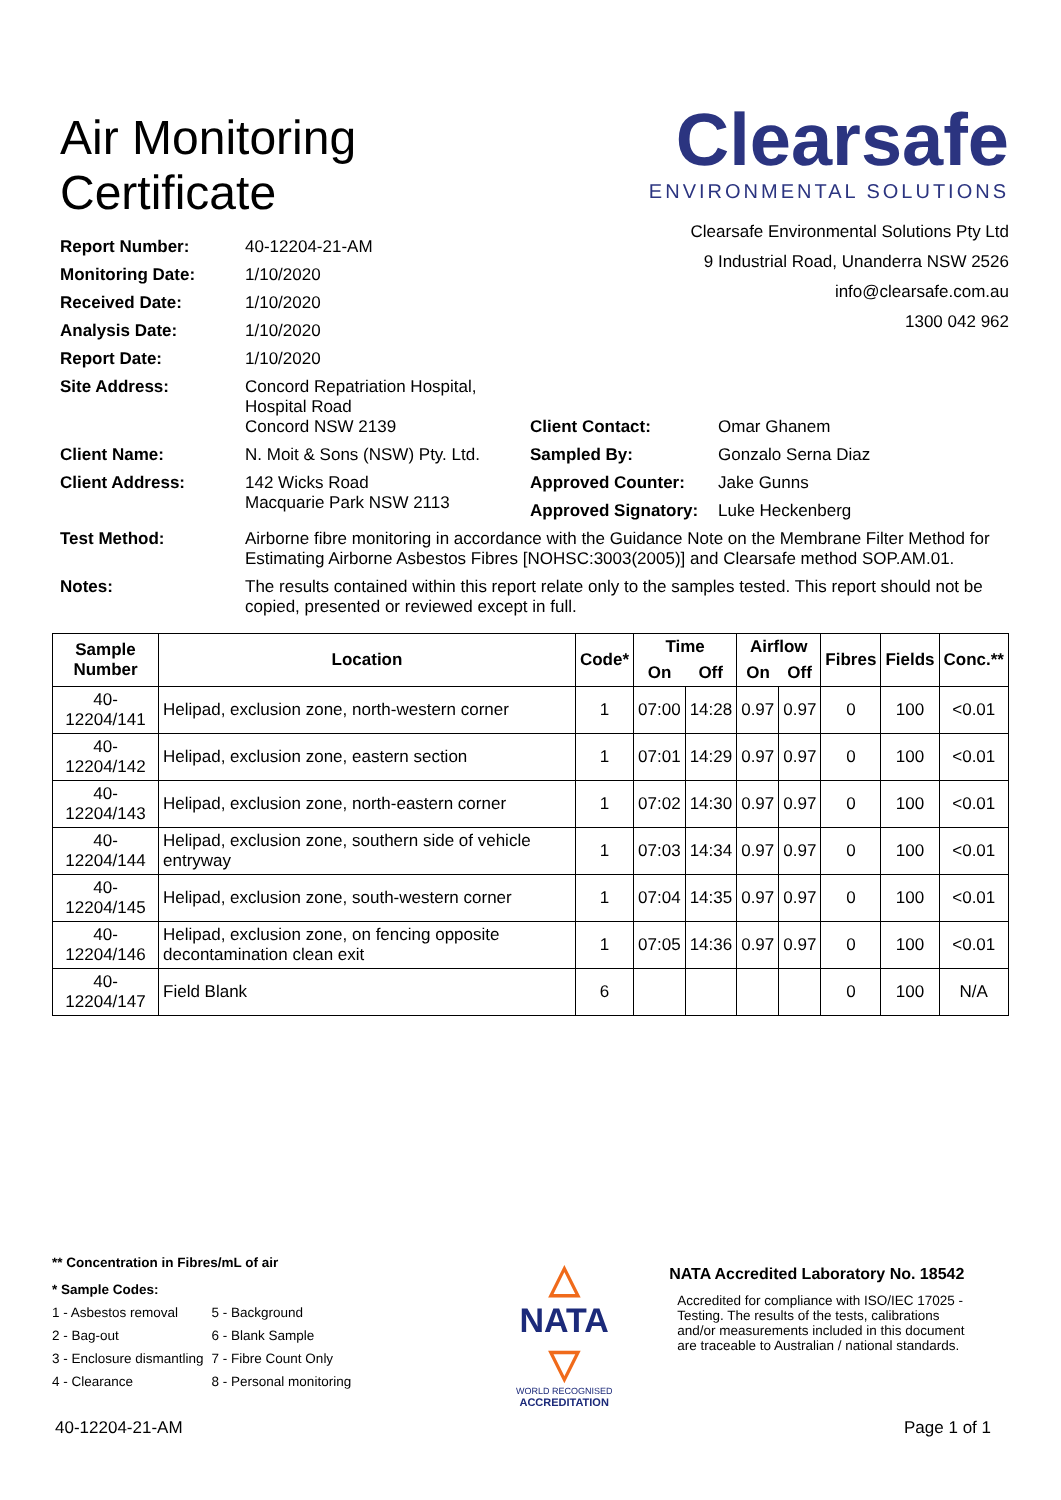Air Monitoring
Certificate
Clearsafe
ENVIRONMENTAL SOLUTIONS
Clearsafe Environmental Solutions Pty Ltd
9 Industrial Road, Unanderra NSW 2526
info@clearsafe.com.au
1300 042 962
Report Number: 40-12204-21-AM
Monitoring Date: 1/10/2020
Received Date: 1/10/2020
Analysis Date: 1/10/2020
Report Date: 1/10/2020
Site Address: Concord Repatriation Hospital,
Hospital Road
Concord NSW 2139
Client Name: N. Moit & Sons (NSW) Pty. Ltd.
Client Address: 142 Wicks Road
Macquarie Park NSW 2113
Client Contact: Omar Ghanem
Sampled By: Gonzalo Serna Diaz
Approved Counter: Jake Gunns
Approved Signatory: Luke Heckenberg
Test Method: Airborne fibre monitoring in accordance with the Guidance Note on the Membrane Filter Method for Estimating Airborne Asbestos Fibres [NOHSC:3003(2005)] and Clearsafe method SOP.AM.01.
Notes: The results contained within this report relate only to the samples tested. This report should not be copied, presented or reviewed except in full.
| Sample Number | Location | Code* | Time | | Airflow | | Fibres | Fields | Conc.** |
| --- | --- | --- | --- | --- | --- | --- | --- | --- | --- |
| | | | On | Off | On | Off | | | |
| 40-12204/141 | Helipad, exclusion zone, north-western corner | 1 | 07:00 | 14:28 | 0.97 | 0.97 | 0 | 100 | <0.01 |
| 40-12204/142 | Helipad, exclusion zone, eastern section | 1 | 07:01 | 14:29 | 0.97 | 0.97 | 0 | 100 | <0.01 |
| 40-12204/143 | Helipad, exclusion zone, north-eastern corner | 1 | 07:02 | 14:30 | 0.97 | 0.97 | 0 | 100 | <0.01 |
| 40-12204/144 | Helipad, exclusion zone, southern side of vehicle entryway | 1 | 07:03 | 14:34 | 0.97 | 0.97 | 0 | 100 | <0.01 |
| 40-12204/145 | Helipad, exclusion zone, south-western corner | 1 | 07:04 | 14:35 | 0.97 | 0.97 | 0 | 100 | <0.01 |
| 40-12204/146 | Helipad, exclusion zone, on fencing opposite decontamination clean exit | 1 | 07:05 | 14:36 | 0.97 | 0.97 | 0 | 100 | <0.01 |
| 40-12204/147 | Field Blank | 6 | | | | | 0 | 100 | N/A |
** Concentration in Fibres/mL of air
* Sample Codes:
| 1 - Asbestos removal | 5 - Background |
| 2 - Bag-out | 6 - Blank Sample |
| 3 - Enclosure dismantling | 7 - Fibre Count Only |
| 4 - Clearance | 8 - Personal monitoring |
△
NATA
▽
WORLD RECOGNISED
ACCREDITATION
NATA Accredited Laboratory No. 18542
Accredited for compliance with ISO/IEC 17025 - Testing. The results of the tests, calibrations and/or measurements included in this document are traceable to Australian / national standards.
40-12204-21-AM Page 1 of 1